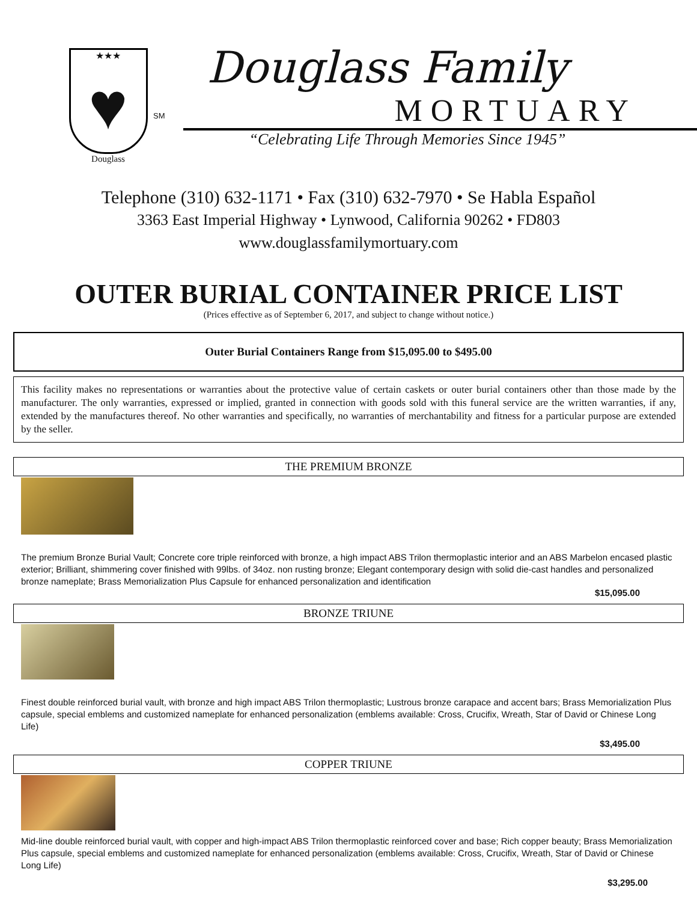★★★
♥
Douglass
SM
Douglass Family
MORTUARY
“Celebrating Life Through Memories Since 1945”
Telephone (310) 632-1171 • Fax (310) 632-7970 • Se Habla Español
3363 East Imperial Highway • Lynwood, California 90262 • FD803
www.douglassfamilymortuary.com
OUTER BURIAL CONTAINER PRICE LIST
(Prices effective as of September 6, 2017, and subject to change without notice.)
Outer Burial Containers Range from $15,095.00 to $495.00
This facility makes no representations or warranties about the protective value of certain caskets or outer burial containers other than those made by the manufacturer. The only warranties, expressed or implied, granted in connection with goods sold with this funeral service are the written warranties, if any, extended by the manufactures thereof. No other warranties and specifically, no warranties of merchantability and fitness for a particular purpose are extended by the seller.
THE PREMIUM BRONZE
The premium Bronze Burial Vault; Concrete core triple reinforced with bronze, a high impact ABS Trilon thermoplastic interior and an ABS Marbelon encased plastic exterior; Brilliant, shimmering cover finished with 99lbs. of 34oz. non rusting bronze; Elegant contemporary design with solid die-cast handles and personalized bronze nameplate; Brass Memorialization Plus Capsule for enhanced personalization and identification
$15,095.00
BRONZE TRIUNE
Finest double reinforced burial vault, with bronze and high impact ABS Trilon thermoplastic; Lustrous bronze carapace and accent bars; Brass Memorialization Plus capsule, special emblems and customized nameplate for enhanced personalization (emblems available: Cross, Crucifix, Wreath, Star of David or Chinese Long Life)
$3,495.00
COPPER TRIUNE
Mid-line double reinforced burial vault, with copper and high-impact ABS Trilon thermoplastic reinforced cover and base; Rich copper beauty; Brass Memorialization Plus capsule, special emblems and customized nameplate for enhanced personalization (emblems available: Cross, Crucifix, Wreath, Star of David or Chinese Long Life)
$3,295.00